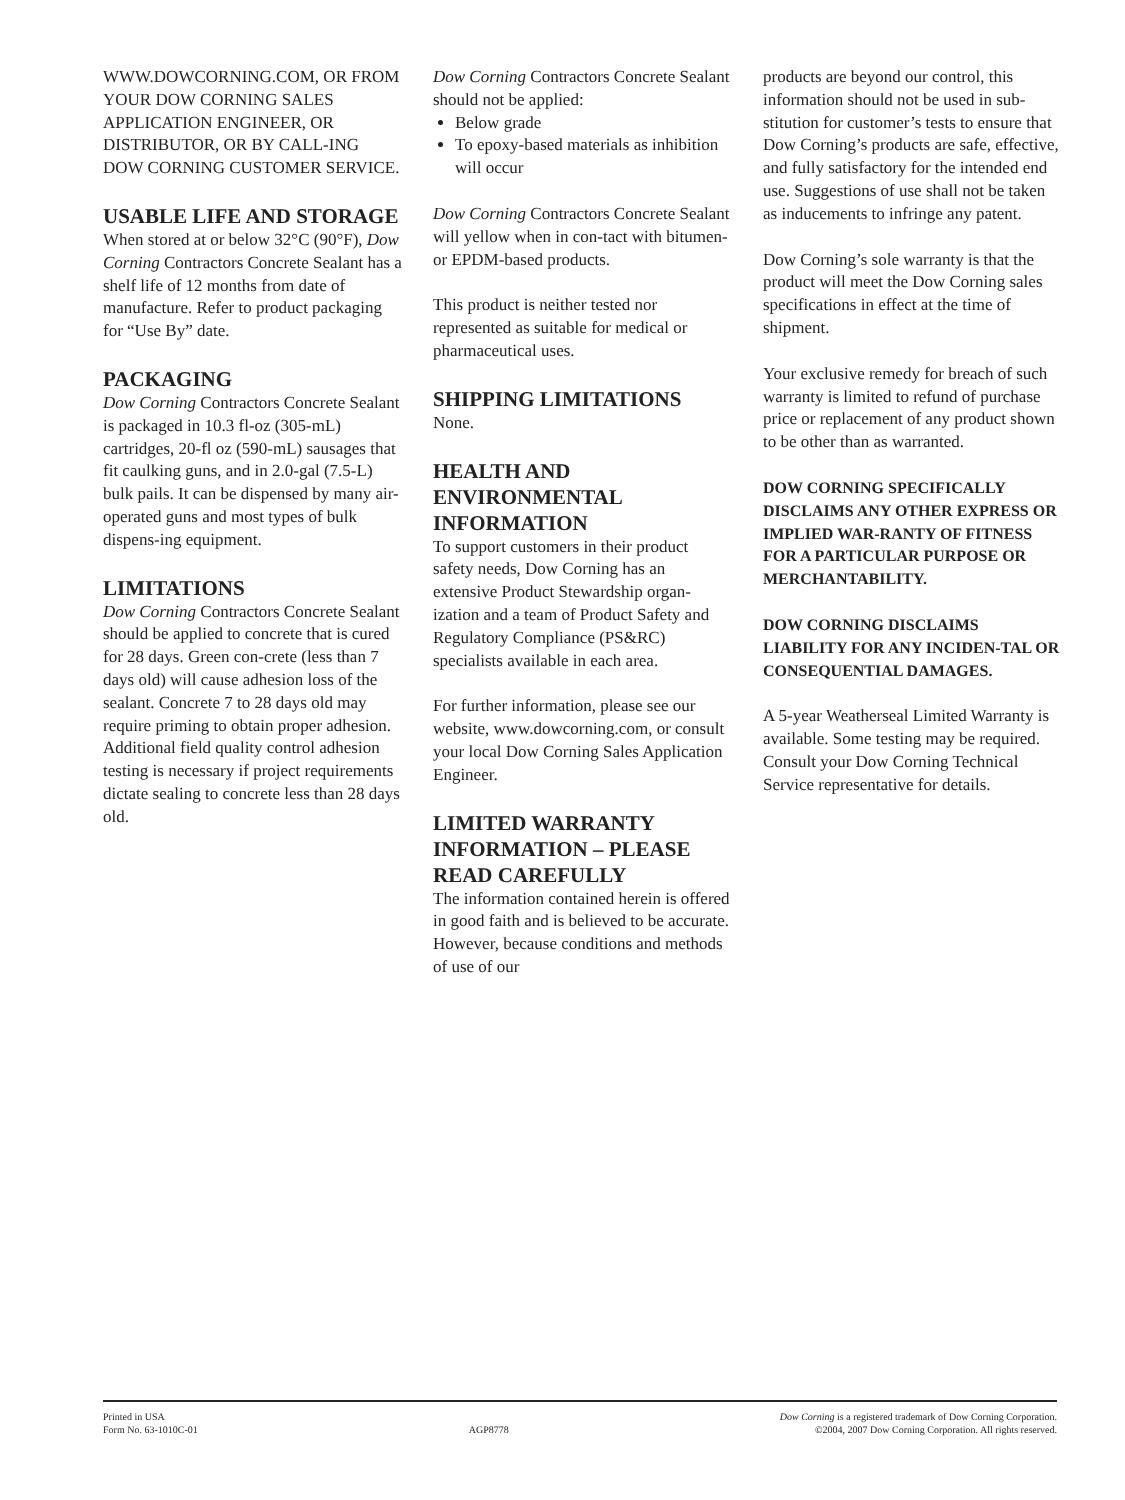WWW.DOWCORNING.COM, OR FROM YOUR DOW CORNING SALES APPLICATION ENGINEER, OR DISTRIBUTOR, OR BY CALL-ING DOW CORNING CUSTOMER SERVICE.
USABLE LIFE AND STORAGE
When stored at or below 32°C (90°F), Dow Corning Contractors Concrete Sealant has a shelf life of 12 months from date of manufacture. Refer to product packaging for “Use By” date.
PACKAGING
Dow Corning Contractors Concrete Sealant is packaged in 10.3 fl-oz (305-mL) cartridges, 20-fl oz (590-mL) sausages that fit caulking guns, and in 2.0-gal (7.5-L) bulk pails. It can be dispensed by many air-operated guns and most types of bulk dispens-ing equipment.
LIMITATIONS
Dow Corning Contractors Concrete Sealant should be applied to concrete that is cured for 28 days. Green con-crete (less than 7 days old) will cause adhesion loss of the sealant. Concrete 7 to 28 days old may require priming to obtain proper adhesion. Additional field quality control adhesion testing is necessary if project requirements dictate sealing to concrete less than 28 days old.
Dow Corning Contractors Concrete Sealant should not be applied:
Below grade
To epoxy-based materials as inhibition will occur
Dow Corning Contractors Concrete Sealant will yellow when in con-tact with bitumen- or EPDM-based products.
This product is neither tested nor represented as suitable for medical or pharmaceutical uses.
SHIPPING LIMITATIONS
None.
HEALTH AND ENVIRONMENTAL INFORMATION
To support customers in their product safety needs, Dow Corning has an extensive Product Stewardship organ-ization and a team of Product Safety and Regulatory Compliance (PS&RC) specialists available in each area.
For further information, please see our website, www.dowcorning.com, or consult your local Dow Corning Sales Application Engineer.
LIMITED WARRANTY INFORMATION – PLEASE READ CAREFULLY
The information contained herein is offered in good faith and is believed to be accurate. However, because conditions and methods of use of our
products are beyond our control, this information should not be used in sub-stitution for customer’s tests to ensure that Dow Corning’s products are safe, effective, and fully satisfactory for the intended end use. Suggestions of use shall not be taken as inducements to infringe any patent.
Dow Corning’s sole warranty is that the product will meet the Dow Corning sales specifications in effect at the time of shipment.
Your exclusive remedy for breach of such warranty is limited to refund of purchase price or replacement of any product shown to be other than as warranted.
DOW CORNING SPECIFICALLY DISCLAIMS ANY OTHER EXPRESS OR IMPLIED WAR-RANTY OF FITNESS FOR A PARTICULAR PURPOSE OR MERCHANTABILITY.
DOW CORNING DISCLAIMS LIABILITY FOR ANY INCIDEN-TAL OR CONSEQUENTIAL DAMAGES.
A 5-year Weatherseal Limited Warranty is available. Some testing may be required. Consult your Dow Corning Technical Service representative for details.
Printed in USA
Form No. 63-1010C-01
AGP8778 Dow Corning is a registered trademark of Dow Corning Corporation.
©2004, 2007 Dow Corning Corporation. All rights reserved.